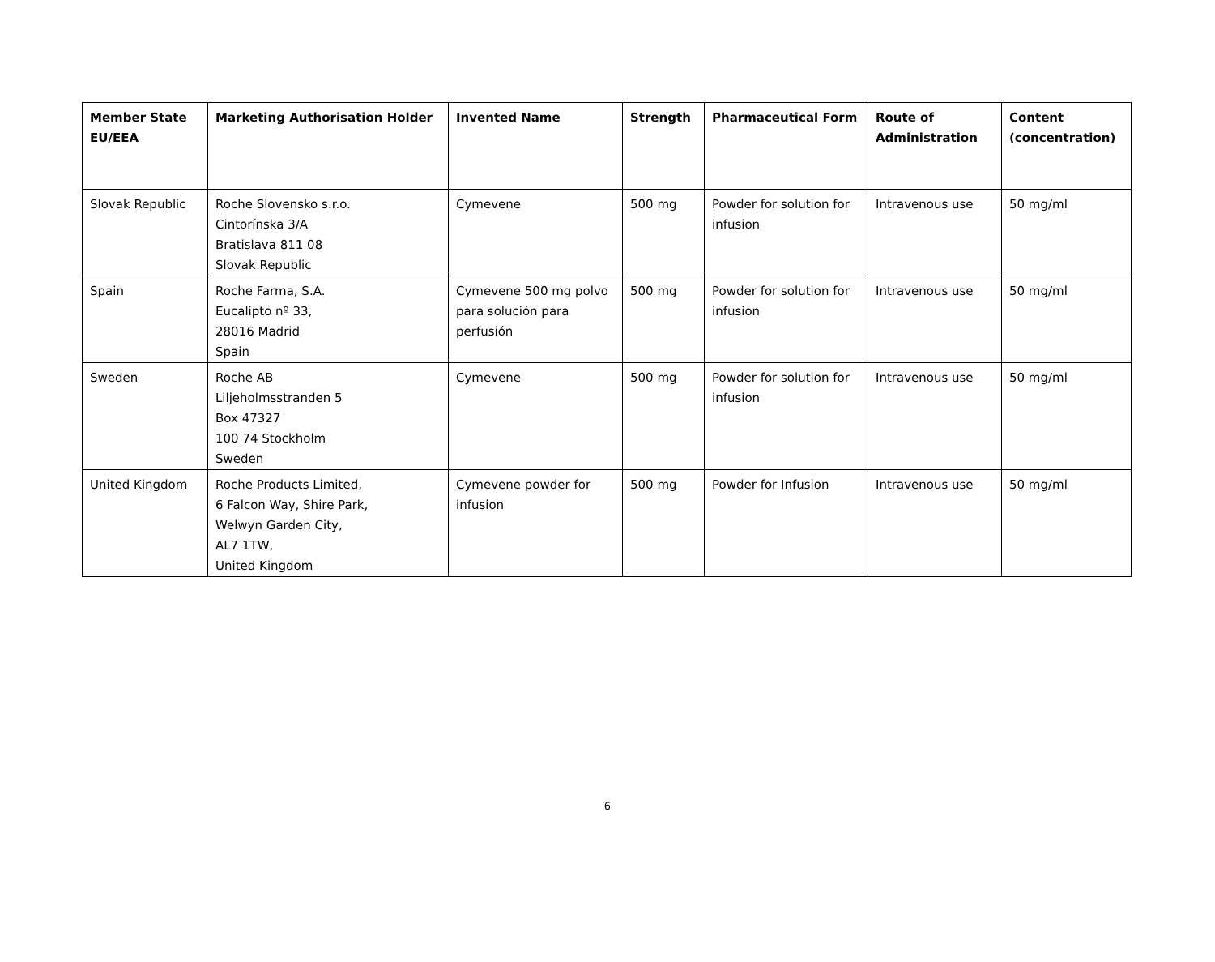| Member State EU/EEA | Marketing Authorisation Holder | Invented Name | Strength | Pharmaceutical Form | Route of Administration | Content (concentration) |
| --- | --- | --- | --- | --- | --- | --- |
| Slovak Republic | Roche Slovensko s.r.o. Cintorínska 3/A Bratislava 811 08 Slovak Republic | Cymevene | 500 mg | Powder for solution for infusion | Intravenous use | 50 mg/ml |
| Spain | Roche Farma, S.A. Eucalipto nº 33, 28016 Madrid Spain | Cymevene 500 mg polvo para solución para perfusión | 500 mg | Powder for solution for infusion | Intravenous use | 50 mg/ml |
| Sweden | Roche AB Liljeholmsstranden 5 Box 47327 100 74 Stockholm Sweden | Cymevene | 500 mg | Powder for solution for infusion | Intravenous use | 50 mg/ml |
| United Kingdom | Roche Products Limited, 6 Falcon Way, Shire Park, Welwyn Garden City, AL7 1TW, United Kingdom | Cymevene powder for infusion | 500 mg | Powder for Infusion | Intravenous use | 50 mg/ml |
6